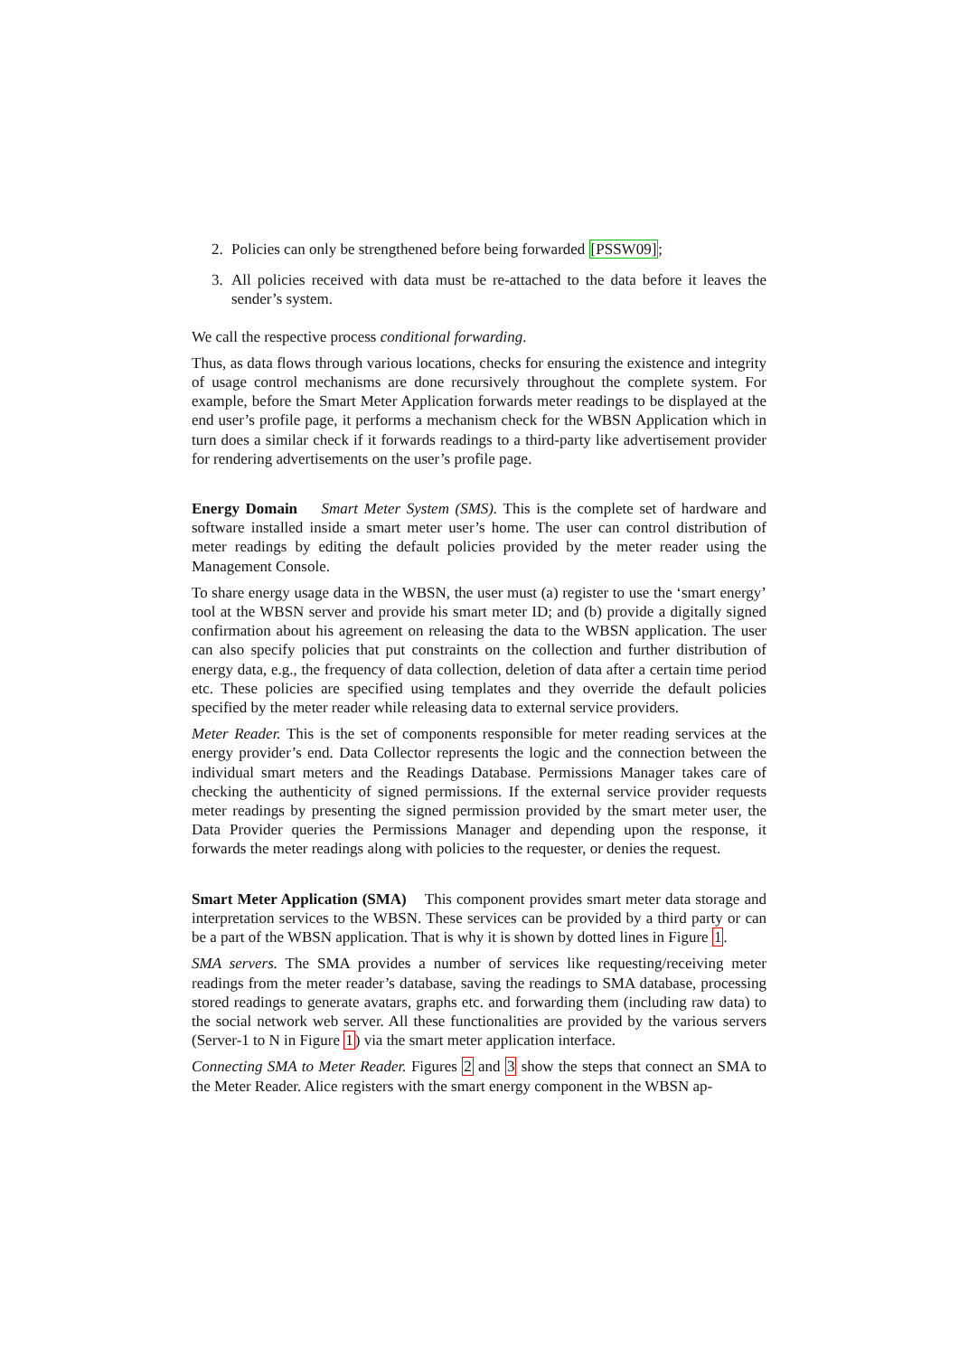2. Policies can only be strengthened before being forwarded [PSSW09];
3. All policies received with data must be re-attached to the data before it leaves the sender’s system.
We call the respective process conditional forwarding.
Thus, as data flows through various locations, checks for ensuring the existence and integrity of usage control mechanisms are done recursively throughout the complete system. For example, before the Smart Meter Application forwards meter readings to be displayed at the end user’s profile page, it performs a mechanism check for the WBSN Application which in turn does a similar check if it forwards readings to a third-party like advertisement provider for rendering advertisements on the user’s profile page.
Energy Domain Smart Meter System (SMS). This is the complete set of hardware and software installed inside a smart meter user’s home. The user can control distribution of meter readings by editing the default policies provided by the meter reader using the Management Console.
To share energy usage data in the WBSN, the user must (a) register to use the ‘smart energy’ tool at the WBSN server and provide his smart meter ID; and (b) provide a digitally signed confirmation about his agreement on releasing the data to the WBSN application. The user can also specify policies that put constraints on the collection and further distribution of energy data, e.g., the frequency of data collection, deletion of data after a certain time period etc. These policies are specified using templates and they override the default policies specified by the meter reader while releasing data to external service providers.
Meter Reader. This is the set of components responsible for meter reading services at the energy provider’s end. Data Collector represents the logic and the connection between the individual smart meters and the Readings Database. Permissions Manager takes care of checking the authenticity of signed permissions. If the external service provider requests meter readings by presenting the signed permission provided by the smart meter user, the Data Provider queries the Permissions Manager and depending upon the response, it forwards the meter readings along with policies to the requester, or denies the request.
Smart Meter Application (SMA) This component provides smart meter data storage and interpretation services to the WBSN. These services can be provided by a third party or can be a part of the WBSN application. That is why it is shown by dotted lines in Figure 1.
SMA servers. The SMA provides a number of services like requesting/receiving meter readings from the meter reader’s database, saving the readings to SMA database, processing stored readings to generate avatars, graphs etc. and forwarding them (including raw data) to the social network web server. All these functionalities are provided by the various servers (Server-1 to N in Figure 1) via the smart meter application interface.
Connecting SMA to Meter Reader. Figures 2 and 3 show the steps that connect an SMA to the Meter Reader. Alice registers with the smart energy component in the WBSN ap-